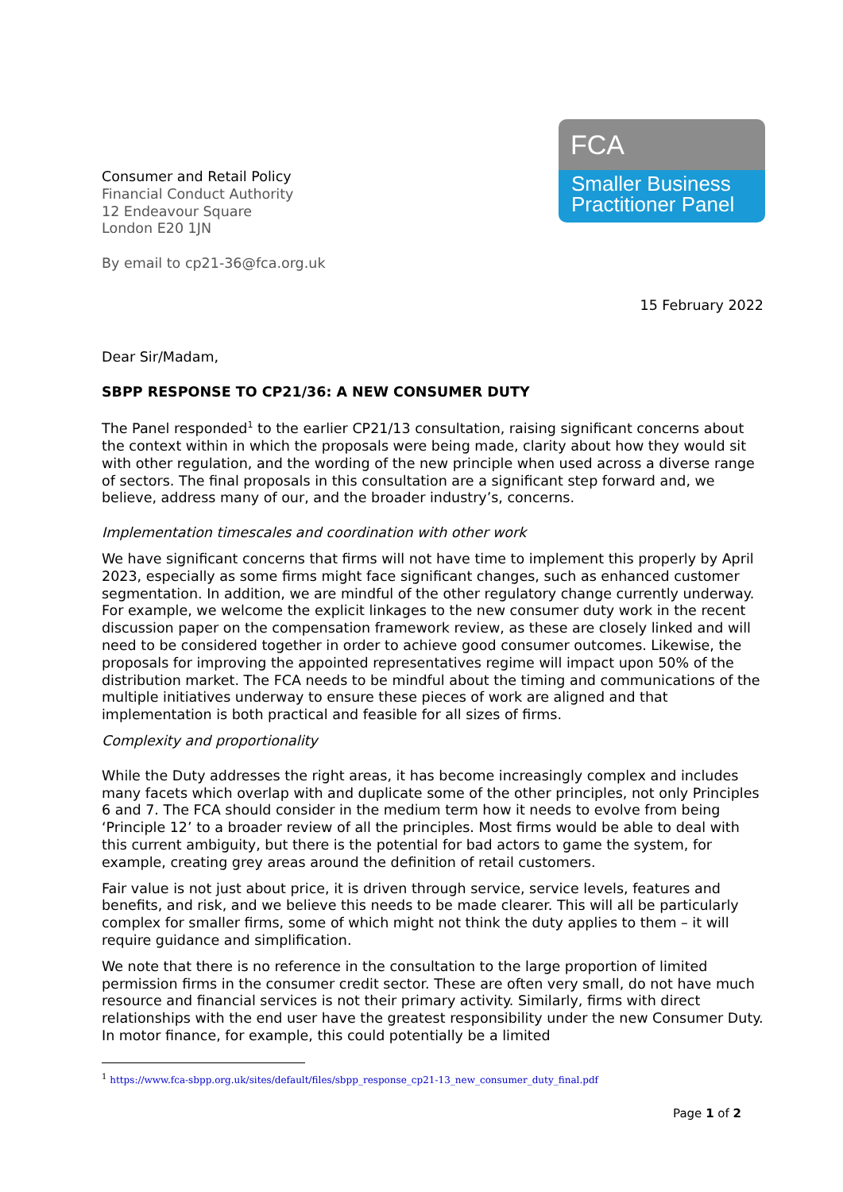Consumer and Retail Policy
Financial Conduct Authority
12 Endeavour Square
London E20 1JN
By email to cp21-36@fca.org.uk
FCA
Smaller Business
Practitioner Panel
15 February 2022
Dear Sir/Madam,
SBPP RESPONSE TO CP21/36: A NEW CONSUMER DUTY
The Panel responded<sup>1</sup> to the earlier CP21/13 consultation, raising significant concerns about the context within in which the proposals were being made, clarity about how they would sit with other regulation, and the wording of the new principle when used across a diverse range of sectors. The final proposals in this consultation are a significant step forward and, we believe, address many of our, and the broader industry’s, concerns.
Implementation timescales and coordination with other work
We have significant concerns that firms will not have time to implement this properly by April 2023, especially as some firms might face significant changes, such as enhanced customer segmentation. In addition, we are mindful of the other regulatory change currently underway. For example, we welcome the explicit linkages to the new consumer duty work in the recent discussion paper on the compensation framework review, as these are closely linked and will need to be considered together in order to achieve good consumer outcomes. Likewise, the proposals for improving the appointed representatives regime will impact upon 50% of the distribution market. The FCA needs to be mindful about the timing and communications of the multiple initiatives underway to ensure these pieces of work are aligned and that implementation is both practical and feasible for all sizes of firms.
Complexity and proportionality
While the Duty addresses the right areas, it has become increasingly complex and includes many facets which overlap with and duplicate some of the other principles, not only Principles 6 and 7. The FCA should consider in the medium term how it needs to evolve from being ‘Principle 12’ to a broader review of all the principles. Most firms would be able to deal with this current ambiguity, but there is the potential for bad actors to game the system, for example, creating grey areas around the definition of retail customers.
Fair value is not just about price, it is driven through service, service levels, features and benefits, and risk, and we believe this needs to be made clearer. This will all be particularly complex for smaller firms, some of which might not think the duty applies to them – it will require guidance and simplification.
We note that there is no reference in the consultation to the large proportion of limited permission firms in the consumer credit sector. These are often very small, do not have much resource and financial services is not their primary activity. Similarly, firms with direct relationships with the end user have the greatest responsibility under the new Consumer Duty. In motor finance, for example, this could potentially be a limited
<sup>1</sup> https://www.fca-sbpp.org.uk/sites/default/files/sbpp_response_cp21-13_new_consumer_duty_final.pdf
Page 1 of 2